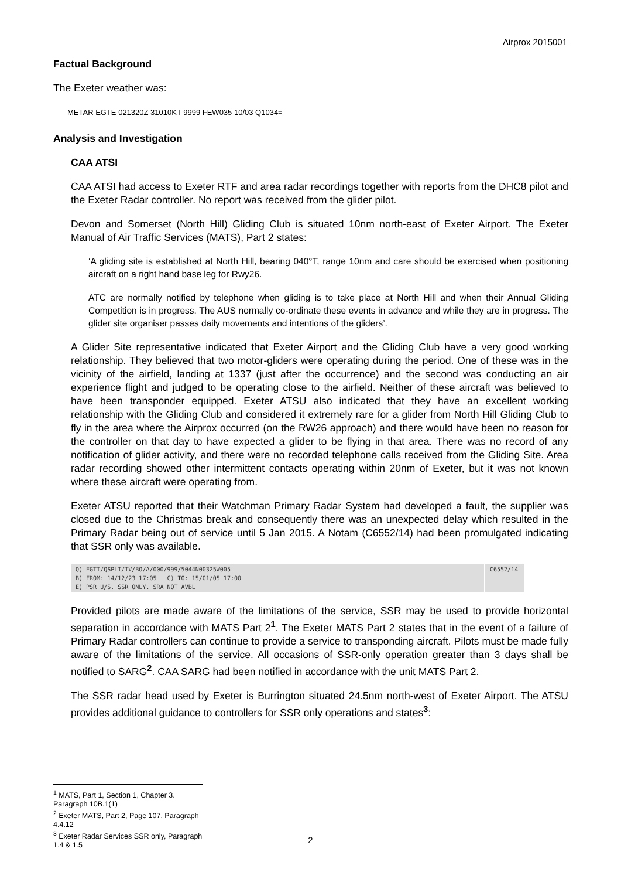Airprox 2015001
Factual Background
The Exeter weather was:
METAR EGTE 021320Z 31010KT 9999 FEW035 10/03 Q1034=
Analysis and Investigation
CAA ATSI
CAA ATSI had access to Exeter RTF and area radar recordings together with reports from the DHC8 pilot and the Exeter Radar controller. No report was received from the glider pilot.
Devon and Somerset (North Hill) Gliding Club is situated 10nm north-east of Exeter Airport. The Exeter Manual of Air Traffic Services (MATS), Part 2 states:
‘A gliding site is established at North Hill, bearing 040°T, range 10nm and care should be exercised when positioning aircraft on a right hand base leg for Rwy26.
ATC are normally notified by telephone when gliding is to take place at North Hill and when their Annual Gliding Competition is in progress. The AUS normally co-ordinate these events in advance and while they are in progress. The glider site organiser passes daily movements and intentions of the gliders’.
A Glider Site representative indicated that Exeter Airport and the Gliding Club have a very good working relationship. They believed that two motor-gliders were operating during the period. One of these was in the vicinity of the airfield, landing at 1337 (just after the occurrence) and the second was conducting an air experience flight and judged to be operating close to the airfield. Neither of these aircraft was believed to have been transponder equipped. Exeter ATSU also indicated that they have an excellent working relationship with the Gliding Club and considered it extremely rare for a glider from North Hill Gliding Club to fly in the area where the Airprox occurred (on the RW26 approach) and there would have been no reason for the controller on that day to have expected a glider to be flying in that area. There was no record of any notification of glider activity, and there were no recorded telephone calls received from the Gliding Site. Area radar recording showed other intermittent contacts operating within 20nm of Exeter, but it was not known where these aircraft were operating from.
Exeter ATSU reported that their Watchman Primary Radar System had developed a fault, the supplier was closed due to the Christmas break and consequently there was an unexpected delay which resulted in the Primary Radar being out of service until 5 Jan 2015. A Notam (C6552/14) had been promulgated indicating that SSR only was available.
| Q) EGTT/QSPLT/IV/BO/A/000/999/5044N00325W005 B) FROM: 14/12/23 17:05 C) TO: 15/01/05 17:00 E) PSR U/S. SSR ONLY. SRA NOT AVBL | C6552/14 |
Provided pilots are made aware of the limitations of the service, SSR may be used to provide horizontal separation in accordance with MATS Part 2<sup>1</sup>. The Exeter MATS Part 2 states that in the event of a failure of Primary Radar controllers can continue to provide a service to transponding aircraft. Pilots must be made fully aware of the limitations of the service. All occasions of SSR-only operation greater than 3 days shall be notified to SARG<sup>2</sup>. CAA SARG had been notified in accordance with the unit MATS Part 2.
The SSR radar head used by Exeter is Burrington situated 24.5nm north-west of Exeter Airport. The ATSU provides additional guidance to controllers for SSR only operations and states<sup>3</sup>:
<sup>1</sup> MATS, Part 1, Section 1, Chapter 3. Paragraph 10B.1(1)
<sup>2</sup> Exeter MATS, Part 2, Page 107, Paragraph 4.4.12
<sup>3</sup> Exeter Radar Services SSR only, Paragraph 1.4 & 1.5
2